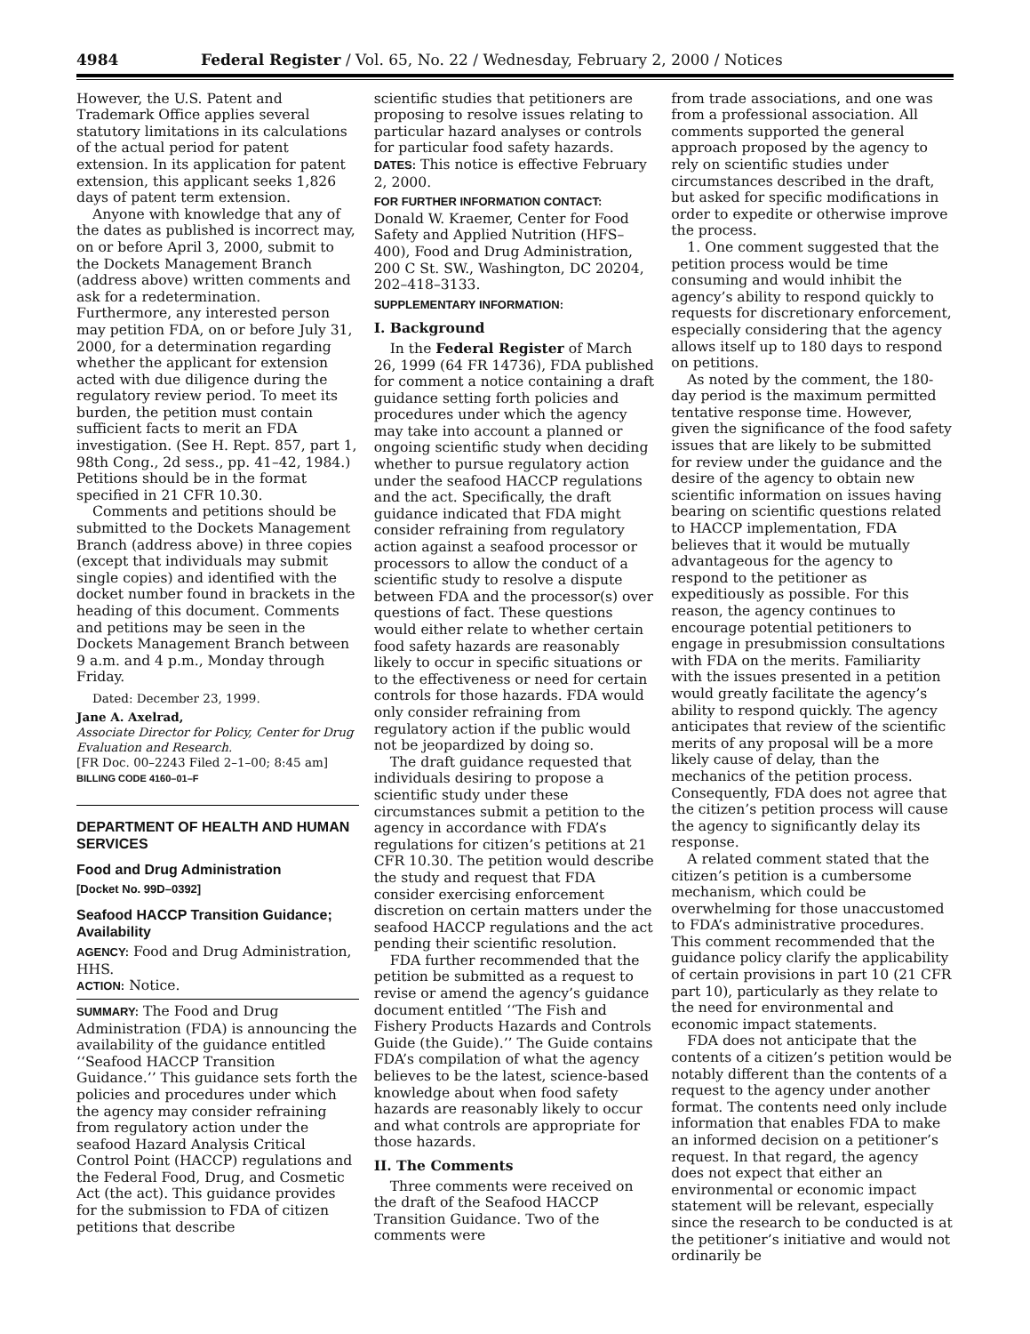4984 Federal Register / Vol. 65, No. 22 / Wednesday, February 2, 2000 / Notices
However, the U.S. Patent and Trademark Office applies several statutory limitations in its calculations of the actual period for patent extension. In its application for patent extension, this applicant seeks 1,826 days of patent term extension.
Anyone with knowledge that any of the dates as published is incorrect may, on or before April 3, 2000, submit to the Dockets Management Branch (address above) written comments and ask for a redetermination. Furthermore, any interested person may petition FDA, on or before July 31, 2000, for a determination regarding whether the applicant for extension acted with due diligence during the regulatory review period. To meet its burden, the petition must contain sufficient facts to merit an FDA investigation. (See H. Rept. 857, part 1, 98th Cong., 2d sess., pp. 41–42, 1984.) Petitions should be in the format specified in 21 CFR 10.30.
Comments and petitions should be submitted to the Dockets Management Branch (address above) in three copies (except that individuals may submit single copies) and identified with the docket number found in brackets in the heading of this document. Comments and petitions may be seen in the Dockets Management Branch between 9 a.m. and 4 p.m., Monday through Friday.
Dated: December 23, 1999.
Jane A. Axelrad,
Associate Director for Policy, Center for Drug Evaluation and Research.
[FR Doc. 00–2243 Filed 2–1–00; 8:45 am]
BILLING CODE 4160–01–F
DEPARTMENT OF HEALTH AND HUMAN SERVICES
Food and Drug Administration
[Docket No. 99D–0392]
Seafood HACCP Transition Guidance; Availability
AGENCY: Food and Drug Administration, HHS.
ACTION: Notice.
SUMMARY: The Food and Drug Administration (FDA) is announcing the availability of the guidance entitled ‘‘Seafood HACCP Transition Guidance.’’ This guidance sets forth the policies and procedures under which the agency may consider refraining from regulatory action under the seafood Hazard Analysis Critical Control Point (HACCP) regulations and the Federal Food, Drug, and Cosmetic Act (the act). This guidance provides for the submission to FDA of citizen petitions that describe
scientific studies that petitioners are proposing to resolve issues relating to particular hazard analyses or controls for particular food safety hazards.
DATES: This notice is effective February 2, 2000.
FOR FURTHER INFORMATION CONTACT:
Donald W. Kraemer, Center for Food Safety and Applied Nutrition (HFS–400), Food and Drug Administration, 200 C St. SW., Washington, DC 20204, 202–418–3133.
SUPPLEMENTARY INFORMATION:
I. Background
In the Federal Register of March 26, 1999 (64 FR 14736), FDA published for comment a notice containing a draft guidance setting forth policies and procedures under which the agency may take into account a planned or ongoing scientific study when deciding whether to pursue regulatory action under the seafood HACCP regulations and the act. Specifically, the draft guidance indicated that FDA might consider refraining from regulatory action against a seafood processor or processors to allow the conduct of a scientific study to resolve a dispute between FDA and the processor(s) over questions of fact. These questions would either relate to whether certain food safety hazards are reasonably likely to occur in specific situations or to the effectiveness or need for certain controls for those hazards. FDA would only consider refraining from regulatory action if the public would not be jeopardized by doing so.
The draft guidance requested that individuals desiring to propose a scientific study under these circumstances submit a petition to the agency in accordance with FDA’s regulations for citizen’s petitions at 21 CFR 10.30. The petition would describe the study and request that FDA consider exercising enforcement discretion on certain matters under the seafood HACCP regulations and the act pending their scientific resolution.
FDA further recommended that the petition be submitted as a request to revise or amend the agency’s guidance document entitled ‘‘The Fish and Fishery Products Hazards and Controls Guide (the Guide).’’ The Guide contains FDA’s compilation of what the agency believes to be the latest, science-based knowledge about when food safety hazards are reasonably likely to occur and what controls are appropriate for those hazards.
II. The Comments
Three comments were received on the draft of the Seafood HACCP Transition Guidance. Two of the comments were
from trade associations, and one was from a professional association. All comments supported the general approach proposed by the agency to rely on scientific studies under circumstances described in the draft, but asked for specific modifications in order to expedite or otherwise improve the process.
1. One comment suggested that the petition process would be time consuming and would inhibit the agency’s ability to respond quickly to requests for discretionary enforcement, especially considering that the agency allows itself up to 180 days to respond on petitions.
As noted by the comment, the 180-day period is the maximum permitted tentative response time. However, given the significance of the food safety issues that are likely to be submitted for review under the guidance and the desire of the agency to obtain new scientific information on issues having bearing on scientific questions related to HACCP implementation, FDA believes that it would be mutually advantageous for the agency to respond to the petitioner as expeditiously as possible. For this reason, the agency continues to encourage potential petitioners to engage in presubmission consultations with FDA on the merits. Familiarity with the issues presented in a petition would greatly facilitate the agency’s ability to respond quickly. The agency anticipates that review of the scientific merits of any proposal will be a more likely cause of delay, than the mechanics of the petition process. Consequently, FDA does not agree that the citizen’s petition process will cause the agency to significantly delay its response.
A related comment stated that the citizen’s petition is a cumbersome mechanism, which could be overwhelming for those unaccustomed to FDA’s administrative procedures. This comment recommended that the guidance policy clarify the applicability of certain provisions in part 10 (21 CFR part 10), particularly as they relate to the need for environmental and economic impact statements.
FDA does not anticipate that the contents of a citizen’s petition would be notably different than the contents of a request to the agency under another format. The contents need only include information that enables FDA to make an informed decision on a petitioner’s request. In that regard, the agency does not expect that either an environmental or economic impact statement will be relevant, especially since the research to be conducted is at the petitioner’s initiative and would not ordinarily be